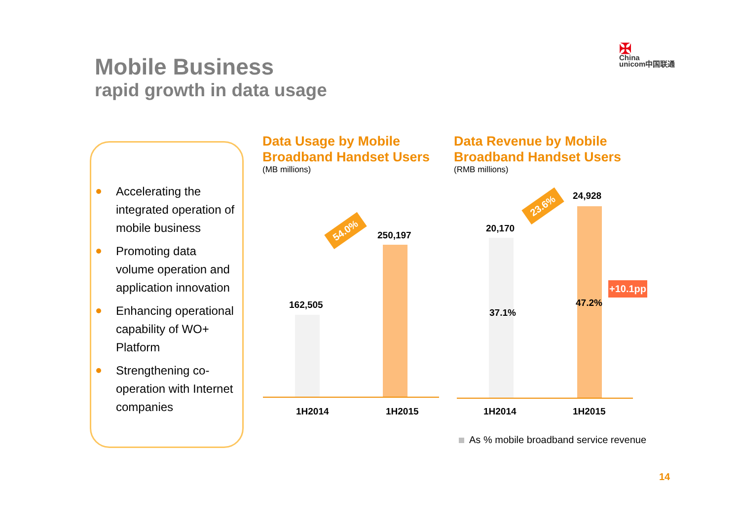Mobile Business
rapid growth in data usage
✠
China
unicom中国联通
Accelerating the integrated operation of mobile business
Promoting data volume operation and application innovation
Enhancing operational capability of WO+ Platform
Strengthening co-operation with Internet companies
Data Usage by Mobile Broadband Handset Users
(MB millions)
Data Revenue by Mobile Broadband Handset Users
(RMB millions)
162,505
250,197
54.0%
1H2014 1H2015
20,170
24,928
23.6%
37.1%
47.2%
+10.1pp
1H2014 1H2015
As % mobile broadband service revenue
14